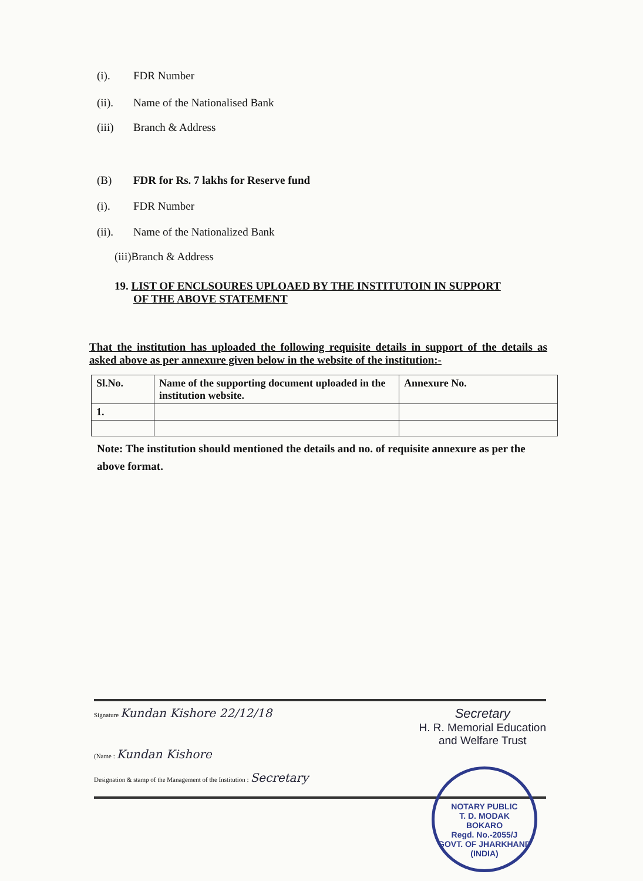(i). FDR Number
(ii). Name of the Nationalised Bank
(iii) Branch & Address
(B) FDR for Rs. 7 lakhs for Reserve fund
(i). FDR Number
(ii). Name of the Nationalized Bank
(iii)Branch & Address
19. LIST OF ENCLSOURES UPLOAED BY THE INSTITUTOIN IN SUPPORT
OF THE ABOVE STATEMENT
That the institution has uploaded the following requisite details in support of the details as asked above as per annexure given below in the website of the institution:-
| Sl.No. | Name of the supporting document uploaded in the institution website. | Annexure No. |
| --- | --- | --- |
| 1. | | |
Note: The institution should mentioned the details and no. of requisite annexure as per the above format.
Signature Kundan Kishore 22/12/18 Secretary
H. R. Memorial Education
and Welfare Trust
(Name : Kundan Kishore
Designation & stamp of the Management of the Institution : Secretary
NOTARY PUBLIC
T. D. MODAK
BOKARO
Regd. No.-2055/J
GOVT. OF JHARKHAND (INDIA)